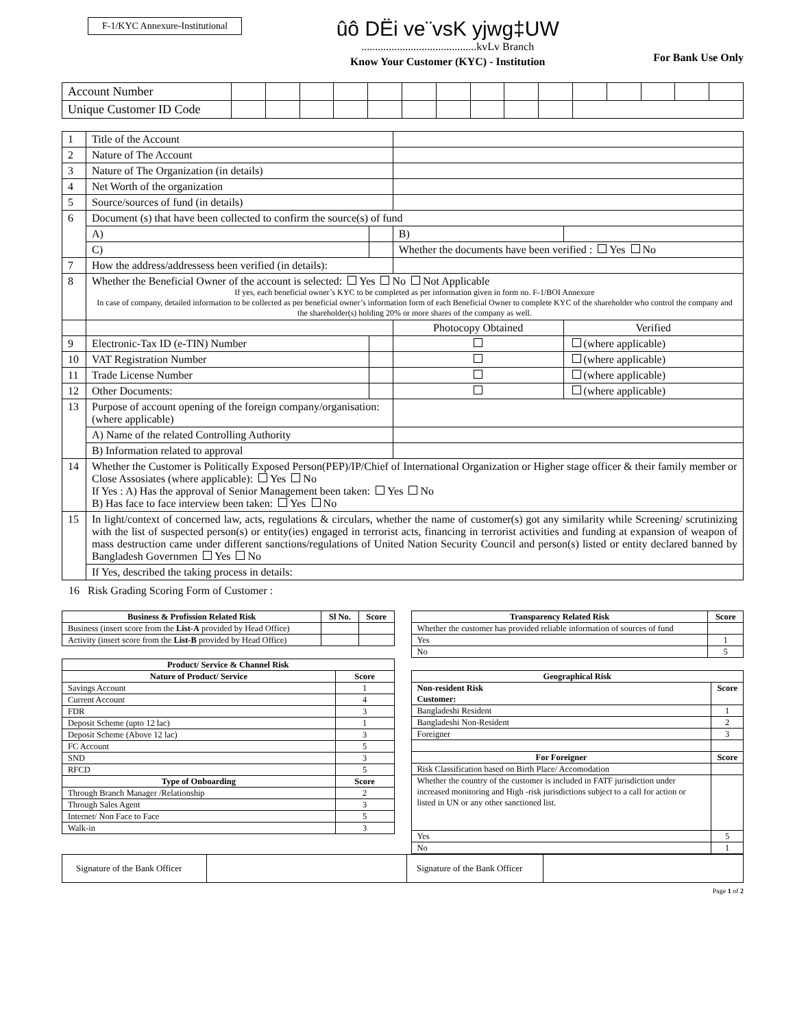F-1/KYC Annexure-Institutional
ûô DËi ve¨vsK yjwg‡UW
..........................................kvLv Branch
Know Your Customer (KYC) - Institution
For Bank Use Only
| Account Number | | | | | | | | | | | | | | | |
| Unique Customer ID Code | | | | | | | | | | | | | | | |
| 1 | Title of the Account | | | |
| 2 | Nature of The Account | | | |
| 3 | Nature of The Organization (in details) | | | |
| 4 | Net Worth of the organization | | | |
| 5 | Source/sources of fund (in details) | | | |
| 6 | Document (s) that have been collected to confirm the source(s) of fund | | | |
| | A) | | B) | |
| | C) | | Whether the documents have been verified : Yes No | |
| 7 | How the address/addressess been verified (in details): | | | |
| 8 | Whether the Beneficial Owner of the account is selected: Yes No Not Applicable If yes, each beneficial owner’s KYC to be completed as per information given in form no. F-1/BOI Annexure In case of company, detailed information to be collected as per beneficial owner’s information form of each Beneficial Owner to complete KYC of the shareholder who control the company and the shareholder(s) holding 20% or more shares of the company as well. | | | |
| | | | Photocopy Obtained | Verified |
| 9 | Electronic-Tax ID (e-TIN) Number | | | (where applicable) |
| 10 | VAT Registration Number | | | (where applicable) |
| 11 | Trade License Number | | | (where applicable) |
| 12 | Other Documents: | | | (where applicable) |
| 13 | Purpose of account opening of the foreign company/organisation: (where applicable) | | | |
| | A) Name of the related Controlling Authority | | | |
| | B) Information related to approval | | | |
| 14 | Whether the Customer is Politically Exposed Person(PEP)/IP/Chief of International Organization or Higher stage officer & their family member or Close Assosiates (where applicable): Yes No If Yes : A) Has the approval of Senior Management been taken: Yes No B) Has face to face interview been taken: Yes No | | | |
| 15 | In light/context of concerned law, acts, regulations & circulars, whether the name of customer(s) got any similarity while Screening/ scrutinizing with the list of suspected person(s) or entity(ies) engaged in terrorist acts, financing in terrorist activities and funding at expansion of weapon of mass destruction came under different sanctions/regulations of United Nation Security Council and person(s) listed or entity declared banned by Bangladesh Governmen Yes No | | | |
| | If Yes, described the taking process in details: | | | |
16 Risk Grading Scoring Form of Customer :
| Business & Profission Related Risk | Sl No. | Score |
| --- | --- | --- |
| Business (insert score from the List-A provided by Head Office) | | |
| Activity (insert score from the List-B provided by Head Office) | | |
| Product/ Service & Channel Risk | |
| --- | --- |
| Nature of Product/ Service | Score |
| Savings Account | 1 |
| Current Account | 4 |
| FDR | 3 |
| Deposit Scheme (upto 12 lac) | 1 |
| Deposit Scheme (Above 12 lac) | 3 |
| FC Account | 5 |
| SND | 3 |
| RFCD | 5 |
| Type of Onboarding | Score |
| Through Branch Manager /Relationship | 2 |
| Through Sales Agent | 3 |
| Internet/ Non Face to Face | 5 |
| Walk-in | 3 |
| Transparency Related Risk | Score |
| --- | --- |
| Whether the customer has provided reliable information of sources of fund | |
| Yes | 1 |
| No | 5 |
| Geographical Risk | |
| --- | --- |
| Non-resident Risk Customer: | Score |
| Bangladeshi Resident | 1 |
| Bangladeshi Non-Resident | 2 |
| Foreigner | 3 |
| For Foreigner | Score |
| Risk Classification based on Birth Place/ Accomodation | |
| Whether the country of the customer is included in FATF jurisdiction under increased monitoring and High -risk jurisdictions subject to a call for action or listed in UN or any other sanctioned list. | |
| Yes | 5 |
| No | 1 |
| Signature of the Bank Officer | | Signature of the Bank Officer | |
Page 1 of 2